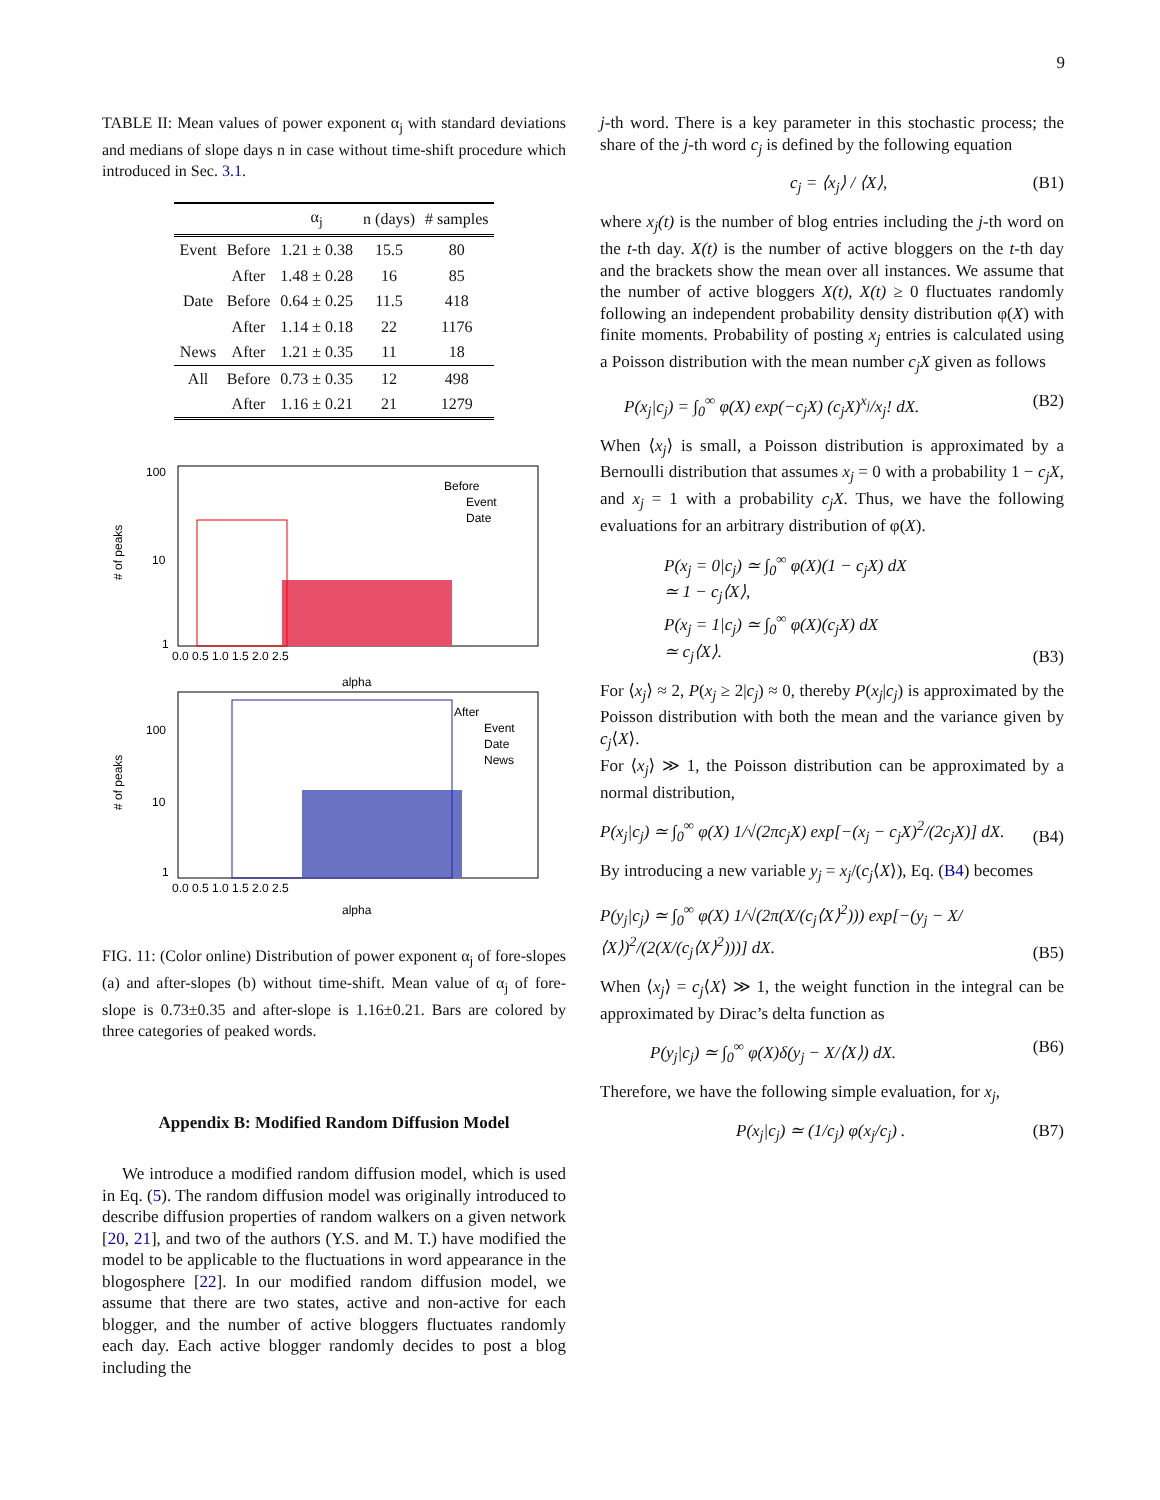9
TABLE II: Mean values of power exponent α<sub>j</sub> with standard deviations and medians of slope days n in case without time-shift procedure which introduced in Sec. 3.1.
| | | α<sub>j</sub> | n (days) | # samples |
| --- | --- | --- | --- | --- |
| Event | Before | 1.21 ± 0.38 | 15.5 | 80 |
| | After | 1.48 ± 0.28 | 16 | 85 |
| Date | Before | 0.64 ± 0.25 | 11.5 | 418 |
| | After | 1.14 ± 0.18 | 22 | 1176 |
| News | After | 1.21 ± 0.35 | 11 | 18 |
| All | Before | 0.73 ± 0.35 | 12 | 498 |
| | After | 1.16 ± 0.21 | 21 | 1279 |
# of peaks
100
10
1
0.0 0.5 1.0 1.5 2.0 2.5
alpha
Before
Event
Date
# of peaks
100
10
1
0.0 0.5 1.0 1.5 2.0 2.5
alpha
After
Event
Date
News
FIG. 11: (Color online) Distribution of power exponent α<sub>j</sub> of fore-slopes (a) and after-slopes (b) without time-shift. Mean value of α<sub>j</sub> of fore-slope is 0.73±0.35 and after-slope is 1.16±0.21. Bars are colored by three categories of peaked words.
Appendix B: Modified Random Diffusion Model
We introduce a modified random diffusion model, which is used in Eq. (5). The random diffusion model was originally introduced to describe diffusion properties of random walkers on a given network [20, 21], and two of the authors (Y.S. and M. T.) have modified the model to be applicable to the fluctuations in word appearance in the blogosphere [22]. In our modified random diffusion model, we assume that there are two states, active and non-active for each blogger, and the number of active bloggers fluctuates randomly each day. Each active blogger randomly decides to post a blog including the
j-th word. There is a key parameter in this stochastic process; the share of the j-th word c<sub>j</sub> is defined by the following equation
c<sub>j</sub> = ⟨x<sub>j</sub>⟩ / ⟨X⟩, (B1)
where x<sub>j</sub>(t) is the number of blog entries including the j-th word on the t-th day. X(t) is the number of active bloggers on the t-th day and the brackets show the mean over all instances. We assume that the number of active bloggers X(t), X(t) ≥ 0 fluctuates randomly following an independent probability density distribution φ(X) with finite moments. Probability of posting x<sub>j</sub> entries is calculated using a Poisson distribution with the mean number c<sub>j</sub>X given as follows
P(x<sub>j</sub>|c<sub>j</sub>) = ∫<sub>0</sub><sup>∞</sup> φ(X) exp(−c<sub>j</sub>X) (c<sub>j</sub>X)<sup>x<sub>j</sub></sup>/x<sub>j</sub>! dX. (B2)
When ⟨x<sub>j</sub>⟩ is small, a Poisson distribution is approximated by a Bernoulli distribution that assumes x<sub>j</sub> = 0 with a probability 1 − c<sub>j</sub>X, and x<sub>j</sub> = 1 with a probability c<sub>j</sub>X. Thus, we have the following evaluations for an arbitrary distribution of φ(X).
P(x<sub>j</sub> = 0|c<sub>j</sub>) ≃ ∫<sub>0</sub><sup>∞</sup> φ(X)(1 − c<sub>j</sub>X) dX
≃ 1 − c<sub>j</sub>⟨X⟩,
P(x<sub>j</sub> = 1|c<sub>j</sub>) ≃ ∫<sub>0</sub><sup>∞</sup> φ(X)(c<sub>j</sub>X) dX
≃ c<sub>j</sub>⟨X⟩. (B3)
For ⟨x<sub>j</sub>⟩ ≈ 2, P(x<sub>j</sub> ≥ 2|c<sub>j</sub>) ≈ 0, thereby P(x<sub>j</sub>|c<sub>j</sub>) is approximated by the Poisson distribution with both the mean and the variance given by c<sub>j</sub>⟨X⟩.
For ⟨x<sub>j</sub>⟩ ≫ 1, the Poisson distribution can be approximated by a normal distribution,
P(x<sub>j</sub>|c<sub>j</sub>) ≃ ∫<sub>0</sub><sup>∞</sup> φ(X) 1/√(2πc<sub>j</sub>X) exp[−(x<sub>j</sub> − c<sub>j</sub>X)<sup>2</sup>/(2c<sub>j</sub>X)] dX. (B4)
By introducing a new variable y<sub>j</sub> = x<sub>j</sub>/(c<sub>j</sub>⟨X⟩), Eq. (B4) becomes
P(y<sub>j</sub>|c<sub>j</sub>) ≃ ∫<sub>0</sub><sup>∞</sup> φ(X) 1/√(2π(X/(c<sub>j</sub>⟨X⟩<sup>2</sup>))) exp[−(y<sub>j</sub> − X/⟨X⟩)<sup>2</sup>/(2(X/(c<sub>j</sub>⟨X⟩<sup>2</sup>)))] dX. (B5)
When ⟨x<sub>j</sub>⟩ = c<sub>j</sub>⟨X⟩ ≫ 1, the weight function in the integral can be approximated by Dirac’s delta function as
P(y<sub>j</sub>|c<sub>j</sub>) ≃ ∫<sub>0</sub><sup>∞</sup> φ(X)δ(y<sub>j</sub> − X/⟨X⟩) dX. (B6)
Therefore, we have the following simple evaluation, for x<sub>j</sub>,
P(x<sub>j</sub>|c<sub>j</sub>) ≃ (1/c<sub>j</sub>) φ(x<sub>j</sub>/c<sub>j</sub>) . (B7)